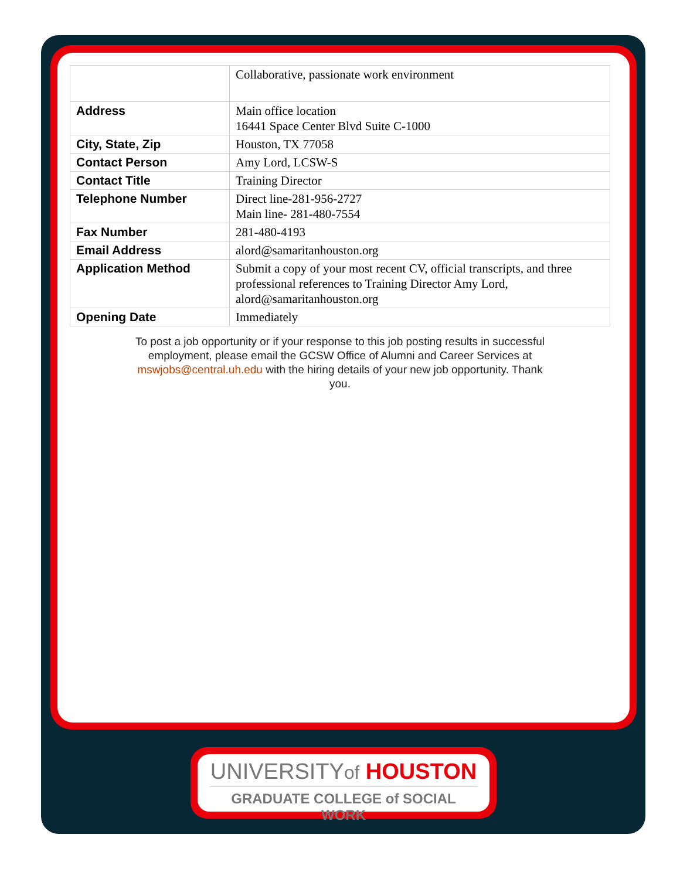| | Collaborative, passionate work environment |
| Address | Main office location 16441 Space Center Blvd Suite C-1000 |
| City, State, Zip | Houston, TX 77058 |
| Contact Person | Amy Lord, LCSW-S |
| Contact Title | Training Director |
| Telephone Number | Direct line-281-956-2727 Main line- 281-480-7554 |
| Fax Number | 281-480-4193 |
| Email Address | alord@samaritanhouston.org |
| Application Method | Submit a copy of your most recent CV, official transcripts, and three professional references to Training Director Amy Lord, alord@samaritanhouston.org |
| Opening Date | Immediately |
To post a job opportunity or if your response to this job posting results in successful employment, please email the GCSW Office of Alumni and Career Services at mswjobs@central.uh.edu with the hiring details of your new job opportunity. Thank you.
UNIVERSITYof HOUSTON
GRADUATE COLLEGE of SOCIAL WORK